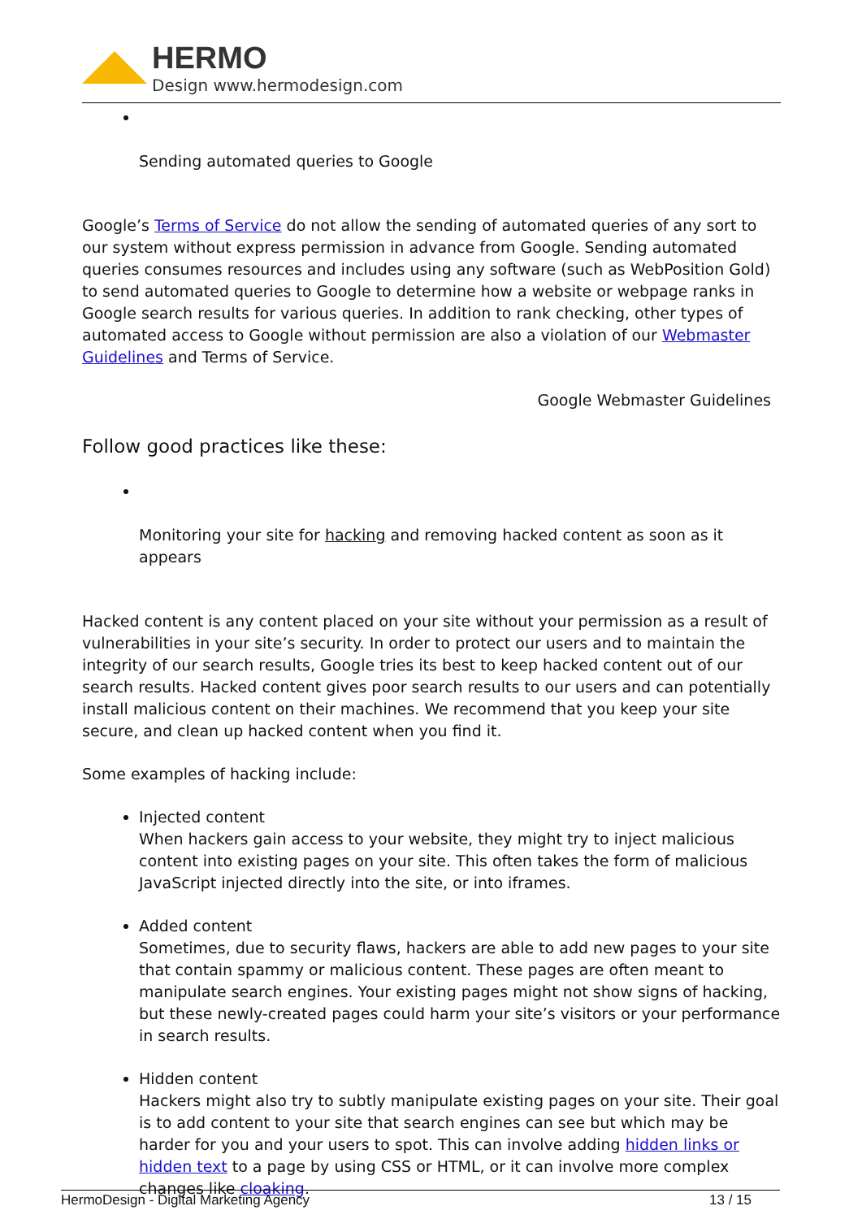HERMO
Design www.hermodesign.com
Sending automated queries to Google
Google’s Terms of Service do not allow the sending of automated queries of any sort to our system without express permission in advance from Google. Sending automated queries consumes resources and includes using any software (such as WebPosition Gold) to send automated queries to Google to determine how a website or webpage ranks in Google search results for various queries. In addition to rank checking, other types of automated access to Google without permission are also a violation of our Webmaster Guidelines and Terms of Service.
Google Webmaster Guidelines
Follow good practices like these:
Monitoring your site for hacking and removing hacked content as soon as it appears
Hacked content is any content placed on your site without your permission as a result of vulnerabilities in your site’s security. In order to protect our users and to maintain the integrity of our search results, Google tries its best to keep hacked content out of our search results. Hacked content gives poor search results to our users and can potentially install malicious content on their machines. We recommend that you keep your site secure, and clean up hacked content when you find it.
Some examples of hacking include:
Injected content
When hackers gain access to your website, they might try to inject malicious content into existing pages on your site. This often takes the form of malicious JavaScript injected directly into the site, or into iframes.
Added content
Sometimes, due to security flaws, hackers are able to add new pages to your site that contain spammy or malicious content. These pages are often meant to manipulate search engines. Your existing pages might not show signs of hacking, but these newly-created pages could harm your site’s visitors or your performance in search results.
Hidden content
Hackers might also try to subtly manipulate existing pages on your site. Their goal is to add content to your site that search engines can see but which may be harder for you and your users to spot. This can involve adding hidden links or hidden text to a page by using CSS or HTML, or it can involve more complex changes like cloaking.
HermoDesign - Digital Marketing Agency 13 / 15